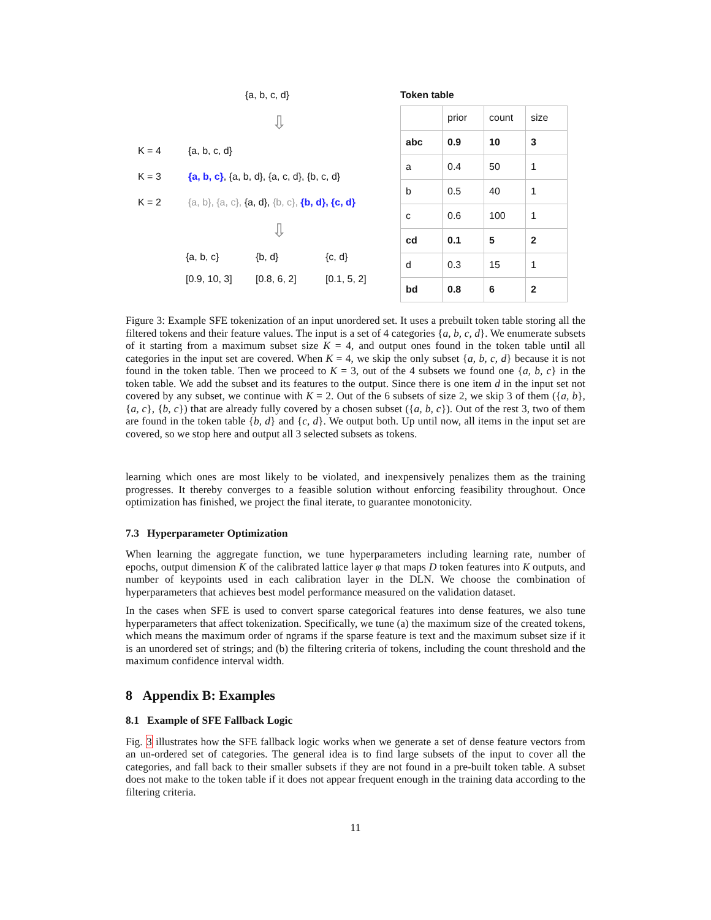{a, b, c, d}
⇩
K = 4 {a, b, c, d}
K = 3 {a, b, c}, {a, b, d}, {a, c, d}, {b, c, d}
K = 2 {a, b}, {a, c}, {a, d}, {b, c}, {b, d}, {c, d}
⇩
{a, b, c} {b, d} {c, d}
[0.9, 10, 3]
[0.8, 6, 2] [0.1, 5, 2]
Token table
| | prior | count | size |
| abc | 0.9 | 10 | 3 |
| a | 0.4 | 50 | 1 |
| b | 0.5 | 40 | 1 |
| c | 0.6 | 100 | 1 |
| cd | 0.1 | 5 | 2 |
| d | 0.3 | 15 | 1 |
| bd | 0.8 | 6 | 2 |
Figure 3: Example SFE tokenization of an input unordered set. It uses a prebuilt token table storing all the filtered tokens and their feature values. The input is a set of 4 categories {a, b, c, d}. We enumerate subsets of it starting from a maximum subset size K = 4, and output ones found in the token table until all categories in the input set are covered. When K = 4, we skip the only subset {a, b, c, d} because it is not found in the token table. Then we proceed to K = 3, out of the 4 subsets we found one {a, b, c} in the token table. We add the subset and its features to the output. Since there is one item d in the input set not covered by any subset, we continue with K = 2. Out of the 6 subsets of size 2, we skip 3 of them ({a, b}, {a, c}, {b, c}) that are already fully covered by a chosen subset ({a, b, c}). Out of the rest 3, two of them are found in the token table {b, d} and {c, d}. We output both. Up until now, all items in the input set are covered, so we stop here and output all 3 selected subsets as tokens.
learning which ones are most likely to be violated, and inexpensively penalizes them as the training progresses. It thereby converges to a feasible solution without enforcing feasibility throughout. Once optimization has finished, we project the final iterate, to guarantee monotonicity.
7.3 Hyperparameter Optimization
When learning the aggregate function, we tune hyperparameters including learning rate, number of epochs, output dimension K of the calibrated lattice layer φ that maps D token features into K outputs, and number of keypoints used in each calibration layer in the DLN. We choose the combination of hyperparameters that achieves best model performance measured on the validation dataset.
In the cases when SFE is used to convert sparse categorical features into dense features, we also tune hyperparameters that affect tokenization. Specifically, we tune (a) the maximum size of the created tokens, which means the maximum order of ngrams if the sparse feature is text and the maximum subset size if it is an unordered set of strings; and (b) the filtering criteria of tokens, including the count threshold and the maximum confidence interval width.
8 Appendix B: Examples
8.1 Example of SFE Fallback Logic
Fig. 3 illustrates how the SFE fallback logic works when we generate a set of dense feature vectors from an un-ordered set of categories. The general idea is to find large subsets of the input to cover all the categories, and fall back to their smaller subsets if they are not found in a pre-built token table. A subset does not make to the token table if it does not appear frequent enough in the training data according to the filtering criteria.
11